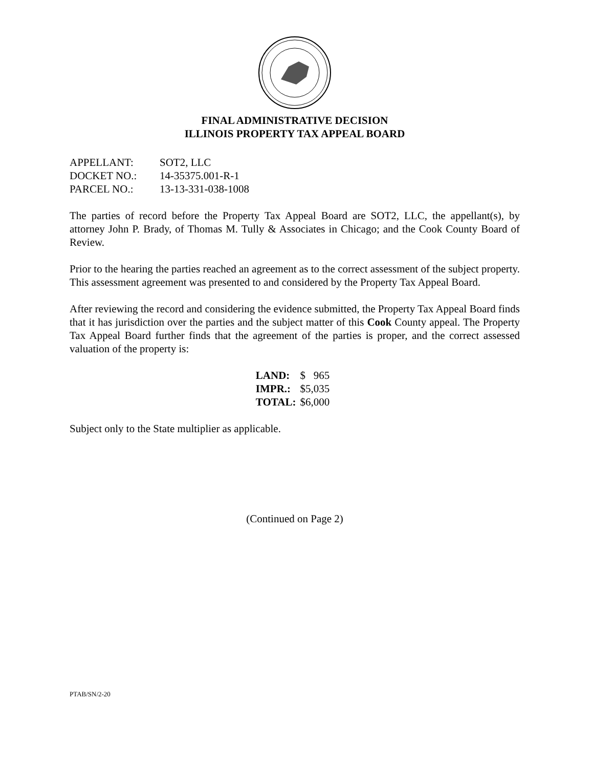FINAL ADMINISTRATIVE DECISION
ILLINOIS PROPERTY TAX APPEAL BOARD
| APPELLANT: | SOT2, LLC |
| DOCKET NO.: | 14-35375.001-R-1 |
| PARCEL NO.: | 13-13-331-038-1008 |
The parties of record before the Property Tax Appeal Board are SOT2, LLC, the appellant(s), by attorney John P. Brady, of Thomas M. Tully & Associates in Chicago; and the Cook County Board of Review.
Prior to the hearing the parties reached an agreement as to the correct assessment of the subject property. This assessment agreement was presented to and considered by the Property Tax Appeal Board.
After reviewing the record and considering the evidence submitted, the Property Tax Appeal Board finds that it has jurisdiction over the parties and the subject matter of this Cook County appeal. The Property Tax Appeal Board further finds that the agreement of the parties is proper, and the correct assessed valuation of the property is:
| LAND: | $ 965 |
| IMPR.: | $5,035 |
| TOTAL: | $6,000 |
Subject only to the State multiplier as applicable.
(Continued on Page 2)
PTAB/SN/2-20